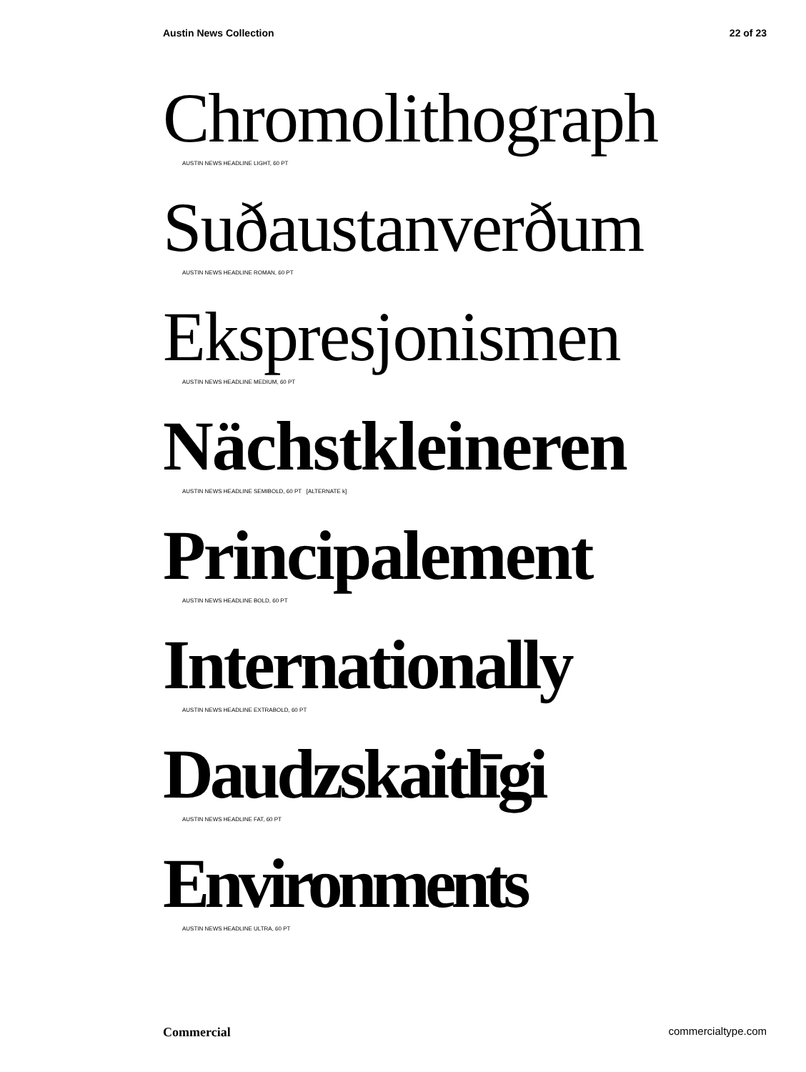Austin News Collection 22 of 23
Chromolithograph
AUSTIN NEWS HEADLINE LIGHT, 60 PT
Suðaustanverðum
AUSTIN NEWS HEADLINE ROMAN, 60 PT
Ekspresjonismen
AUSTIN NEWS HEADLINE MEDIUM, 60 PT
Nächstkleineren
AUSTIN NEWS HEADLINE SEMIBOLD, 60 PT [ALTERNATE k]
Principalement
AUSTIN NEWS HEADLINE BOLD, 60 PT
Internationally
AUSTIN NEWS HEADLINE EXTRABOLD, 60 PT
Daudzskaitlīgi
AUSTIN NEWS HEADLINE FAT, 60 PT
Environments
AUSTIN NEWS HEADLINE ULTRA, 60 PT
Commercial commercialtype.com